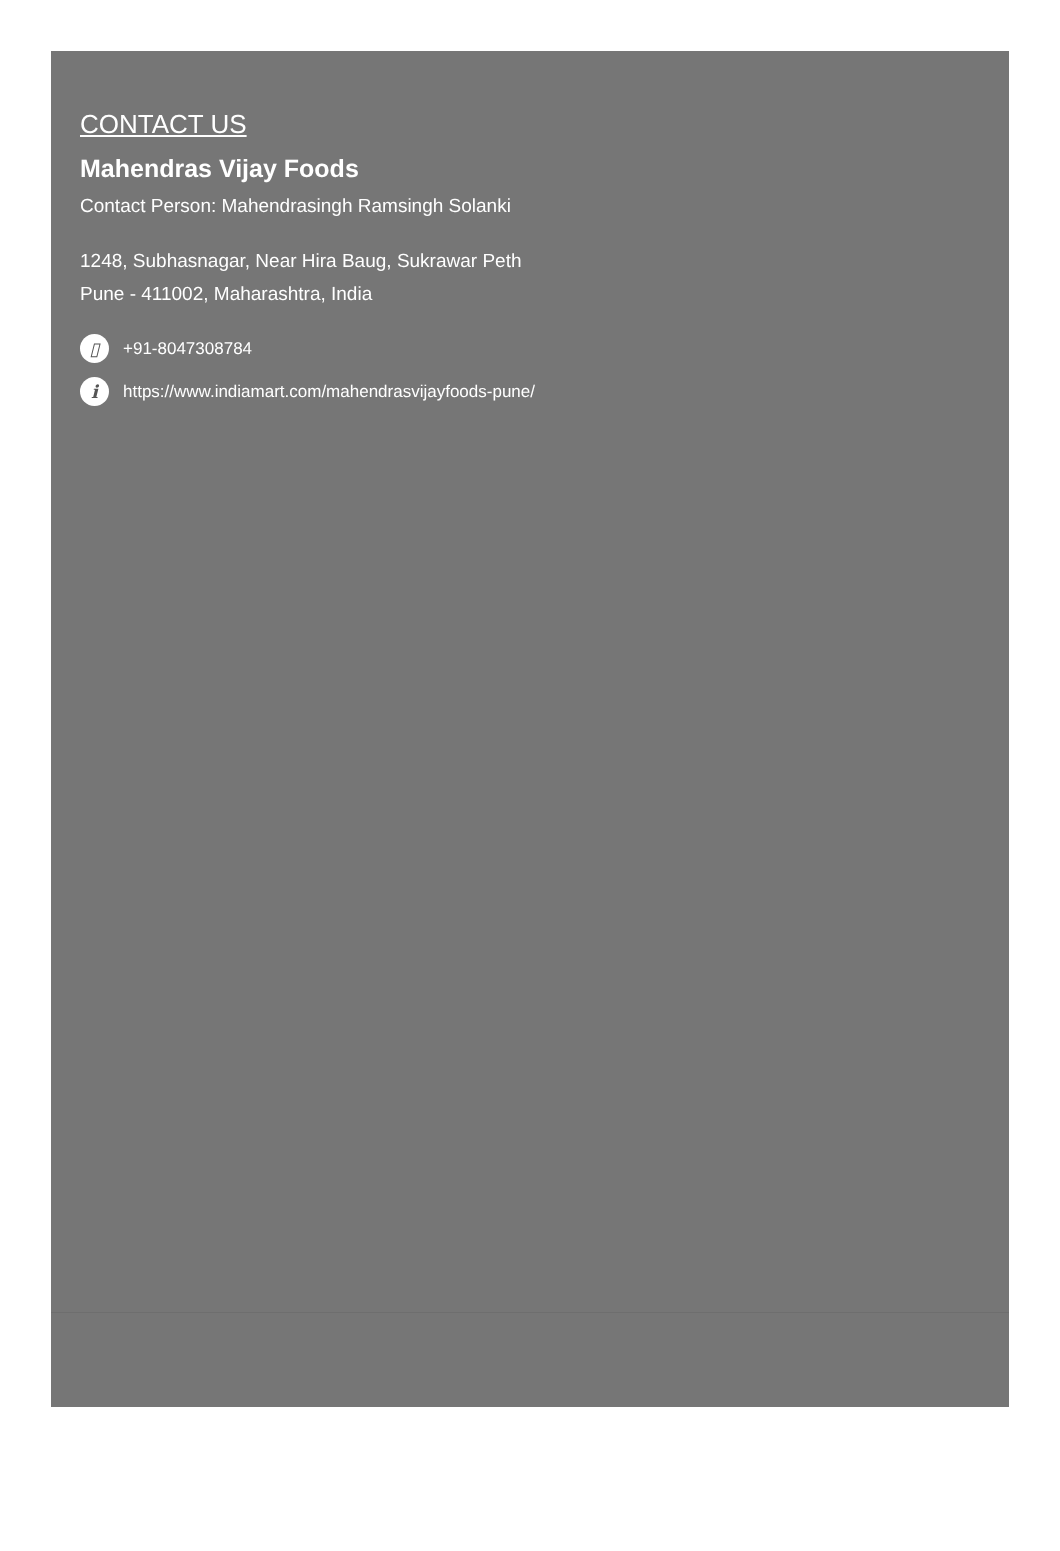CONTACT US
Mahendras Vijay Foods
Contact Person: Mahendrasingh Ramsingh Solanki
1248, Subhasnagar, Near Hira Baug, Sukrawar Peth
Pune - 411002, Maharashtra, India
▯ +91-8047308784
ihttps://www.indiamart.com/mahendrasvijayfoods-pune/